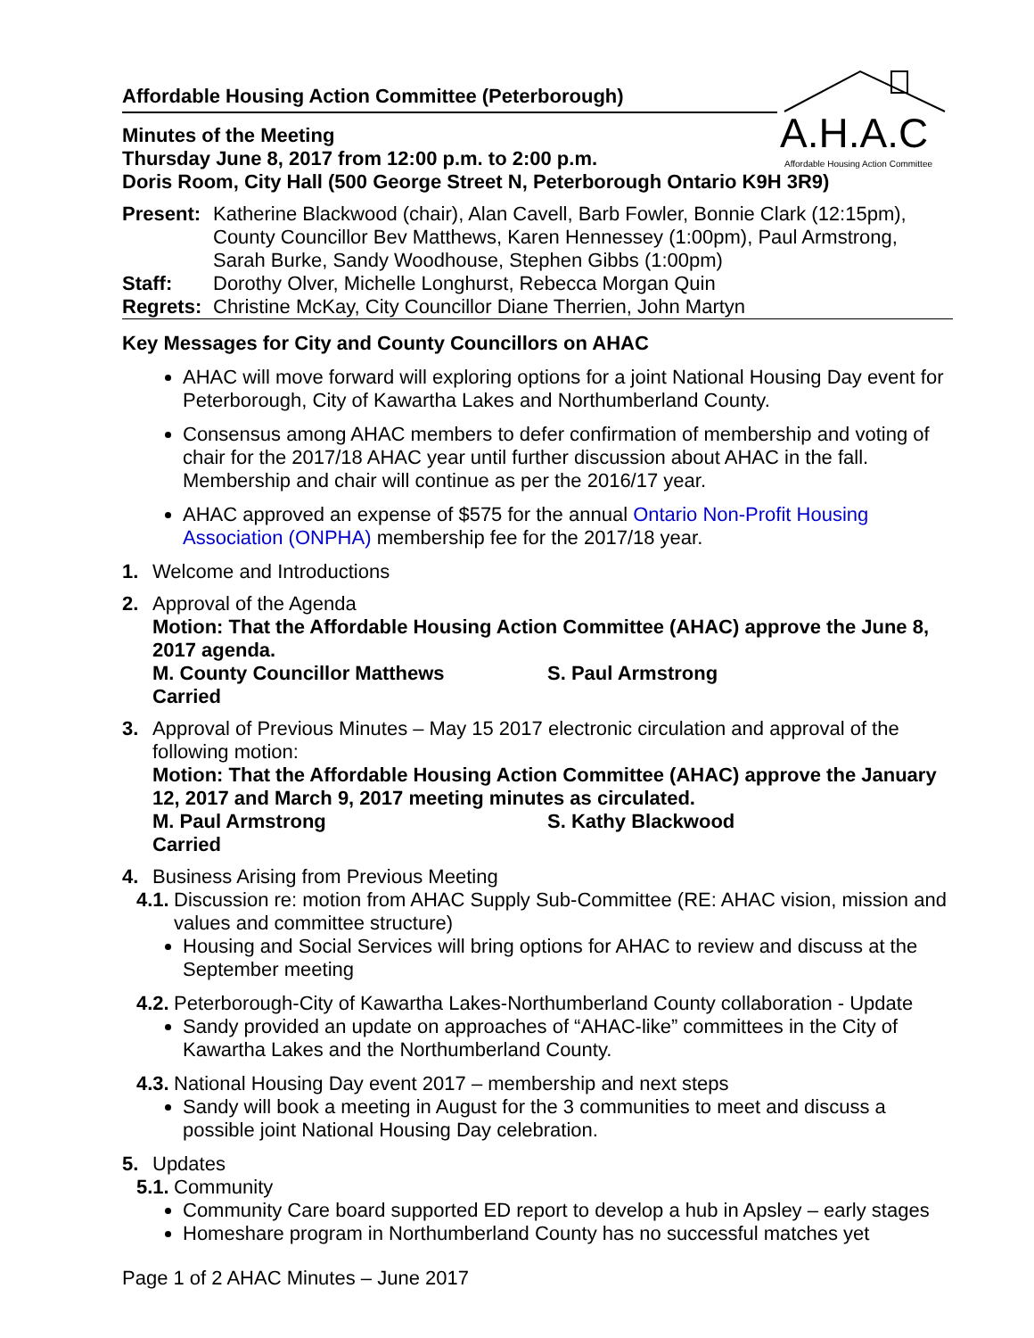A.H.A.C
Affordable Housing Action Committee
Affordable Housing Action Committee (Peterborough)
Minutes of the Meeting
Thursday June 8, 2017 from 12:00 p.m. to 2:00 p.m.
Doris Room, City Hall (500 George Street N, Peterborough Ontario K9H 3R9)
| Present: | Katherine Blackwood (chair), Alan Cavell, Barb Fowler, Bonnie Clark (12:15pm), County Councillor Bev Matthews, Karen Hennessey (1:00pm), Paul Armstrong, Sarah Burke, Sandy Woodhouse, Stephen Gibbs (1:00pm) |
| Staff: | Dorothy Olver, Michelle Longhurst, Rebecca Morgan Quin |
| Regrets: | Christine McKay, City Councillor Diane Therrien, John Martyn |
Key Messages for City and County Councillors on AHAC
AHAC will move forward will exploring options for a joint National Housing Day event for Peterborough, City of Kawartha Lakes and Northumberland County.
Consensus among AHAC members to defer confirmation of membership and voting of chair for the 2017/18 AHAC year until further discussion about AHAC in the fall. Membership and chair will continue as per the 2016/17 year.
AHAC approved an expense of $575 for the annual Ontario Non-Profit Housing Association (ONPHA) membership fee for the 2017/18 year.
1. Welcome and Introductions
2. Approval of the Agenda
Motion: That the Affordable Housing Action Committee (AHAC) approve the June 8, 2017 agenda.
M. County Councillor Matthews S. Paul Armstrong
Carried
3. Approval of Previous Minutes – May 15 2017 electronic circulation and approval of the following motion:
Motion: That the Affordable Housing Action Committee (AHAC) approve the January 12, 2017 and March 9, 2017 meeting minutes as circulated.
M. Paul Armstrong S. Kathy Blackwood
Carried
4. Business Arising from Previous Meeting
4.1.
Discussion re: motion from AHAC Supply Sub-Committee (RE: AHAC vision, mission and values and committee structure)
Housing and Social Services will bring options for AHAC to review and discuss at the September meeting
4.2.
Peterborough-City of Kawartha Lakes-Northumberland County collaboration - Update
Sandy provided an update on approaches of “AHAC-like” committees in the City of Kawartha Lakes and the Northumberland County.
4.3.
National Housing Day event 2017 – membership and next steps
Sandy will book a meeting in August for the 3 communities to meet and discuss a possible joint National Housing Day celebration.
5. Updates
5.1.
Community
Community Care board supported ED report to develop a hub in Apsley – early stages
Homeshare program in Northumberland County has no successful matches yet
Page 1 of 2 AHAC Minutes – June 2017